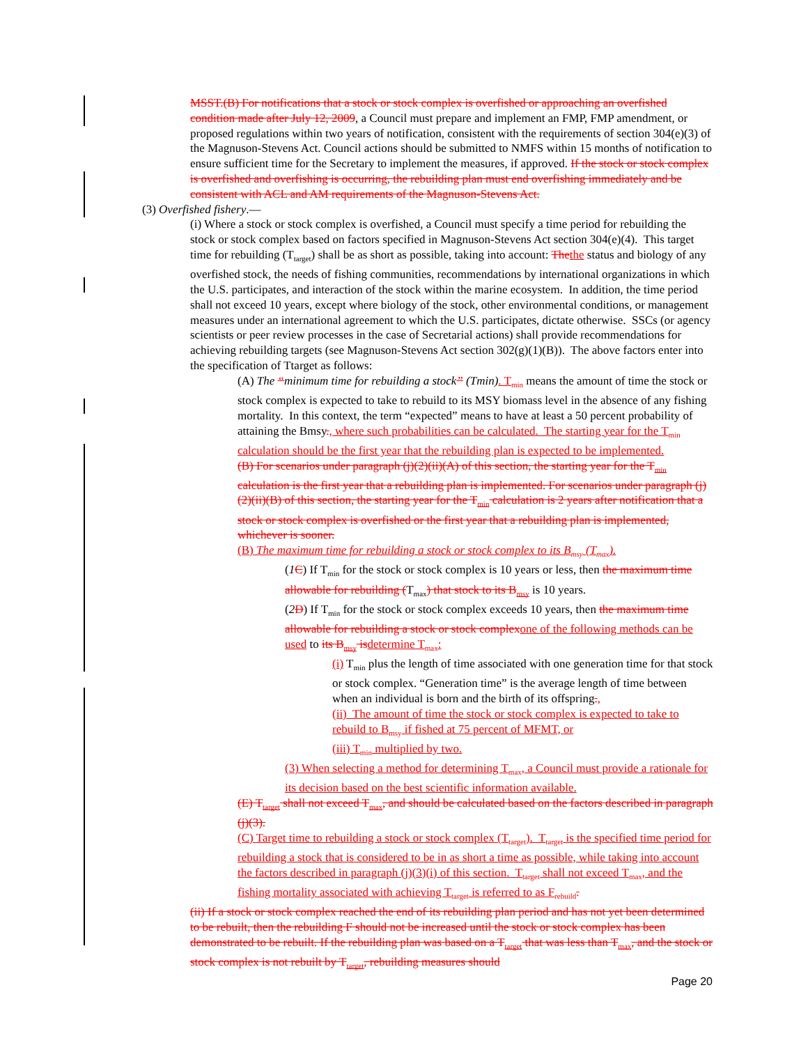MSST.(B) For notifications that a stock or stock complex is overfished or approaching an overfished condition made after July 12, 2009, a Council must prepare and implement an FMP, FMP amendment, or proposed regulations within two years of notification, consistent with the requirements of section 304(e)(3) of the Magnuson-Stevens Act. Council actions should be submitted to NMFS within 15 months of notification to ensure sufficient time for the Secretary to implement the measures, if approved. If the stock or stock complex is overfished and overfishing is occurring, the rebuilding plan must end overfishing immediately and be consistent with ACL and AM requirements of the Magnuson-Stevens Act.
(3) Overfished fishery.—
(i) Where a stock or stock complex is overfished, a Council must specify a time period for rebuilding the stock or stock complex based on factors specified in Magnuson-Stevens Act section 304(e)(4). This target time for rebuilding (T<sub>target</sub>) shall be as short as possible, taking into account: Thethe status and biology of any overfished stock, the needs of fishing communities, recommendations by international organizations in which the U.S. participates, and interaction of the stock within the marine ecosystem. In addition, the time period shall not exceed 10 years, except where biology of the stock, other environmental conditions, or management measures under an international agreement to which the U.S. participates, dictate otherwise. SSCs (or agency scientists or peer review processes in the case of Secretarial actions) shall provide recommendations for achieving rebuilding targets (see Magnuson-Stevens Act section 302(g)(1)(B)). The above factors enter into the specification of Ttarget as follows:
(A) The “minimum time for rebuilding a stock” (Tmin). T<sub>min</sub> means the amount of time the stock or stock complex is expected to take to rebuild to its MSY biomass level in the absence of any fishing mortality. In this context, the term “expected” means to have at least a 50 percent probability of attaining the Bmsy., where such probabilities can be calculated. The starting year for the T<sub>min</sub> calculation should be the first year that the rebuilding plan is expected to be implemented.
(B) For scenarios under paragraph (j)(2)(ii)(A) of this section, the starting year for the T<sub>min</sub> calculation is the first year that a rebuilding plan is implemented. For scenarios under paragraph (j)(2)(ii)(B) of this section, the starting year for the T<sub>min</sub> calculation is 2 years after notification that a stock or stock complex is overfished or the first year that a rebuilding plan is implemented, whichever is sooner.
(B) The maximum time for rebuilding a stock or stock complex to its B<sub>msy</sub> (T<sub>max</sub>).
(1 C) If T<sub>min</sub> for the stock or stock complex is 10 years or less, then the maximum time allowable for rebuilding (T<sub>max</sub>) that stock to its B<sub>msy</sub> is 10 years.
(2 D) If T<sub>min</sub> for the stock or stock complex exceeds 10 years, then the maximum time allowable for rebuilding a stock or stock complexone of the following methods can be used to its B<sub>msy</sub> isdetermine T<sub>max</sub>:
(i) T<sub>min</sub> plus the length of time associated with one generation time for that stock or stock complex. “Generation time” is the average length of time between when an individual is born and the birth of its offspring.,
(ii) The amount of time the stock or stock complex is expected to take to rebuild to B<sub>msy</sub> if fished at 75 percent of MFMT, or
(iii) T<sub>min</sub> multiplied by two.
(3) When selecting a method for determining T<sub>max</sub>, a Council must provide a rationale for its decision based on the best scientific information available.
(E) T<sub>target</sub> shall not exceed T<sub>max</sub>, and should be calculated based on the factors described in paragraph (j)(3).
(C) Target time to rebuilding a stock or stock complex (T<sub>target</sub>). T<sub>target</sub> is the specified time period for rebuilding a stock that is considered to be in as short a time as possible, while taking into account the factors described in paragraph (j)(3)(i) of this section. T<sub>target</sub> shall not exceed T<sub>max</sub>, and the fishing mortality associated with achieving T<sub>target</sub> is referred to as F<sub>rebuild</sub>.
(ii) If a stock or stock complex reached the end of its rebuilding plan period and has not yet been determined to be rebuilt, then the rebuilding F should not be increased until the stock or stock complex has been demonstrated to be rebuilt. If the rebuilding plan was based on a T<sub>target</sub> that was less than T<sub>max</sub>, and the stock or stock complex is not rebuilt by T<sub>target</sub>, rebuilding measures should
Page 20